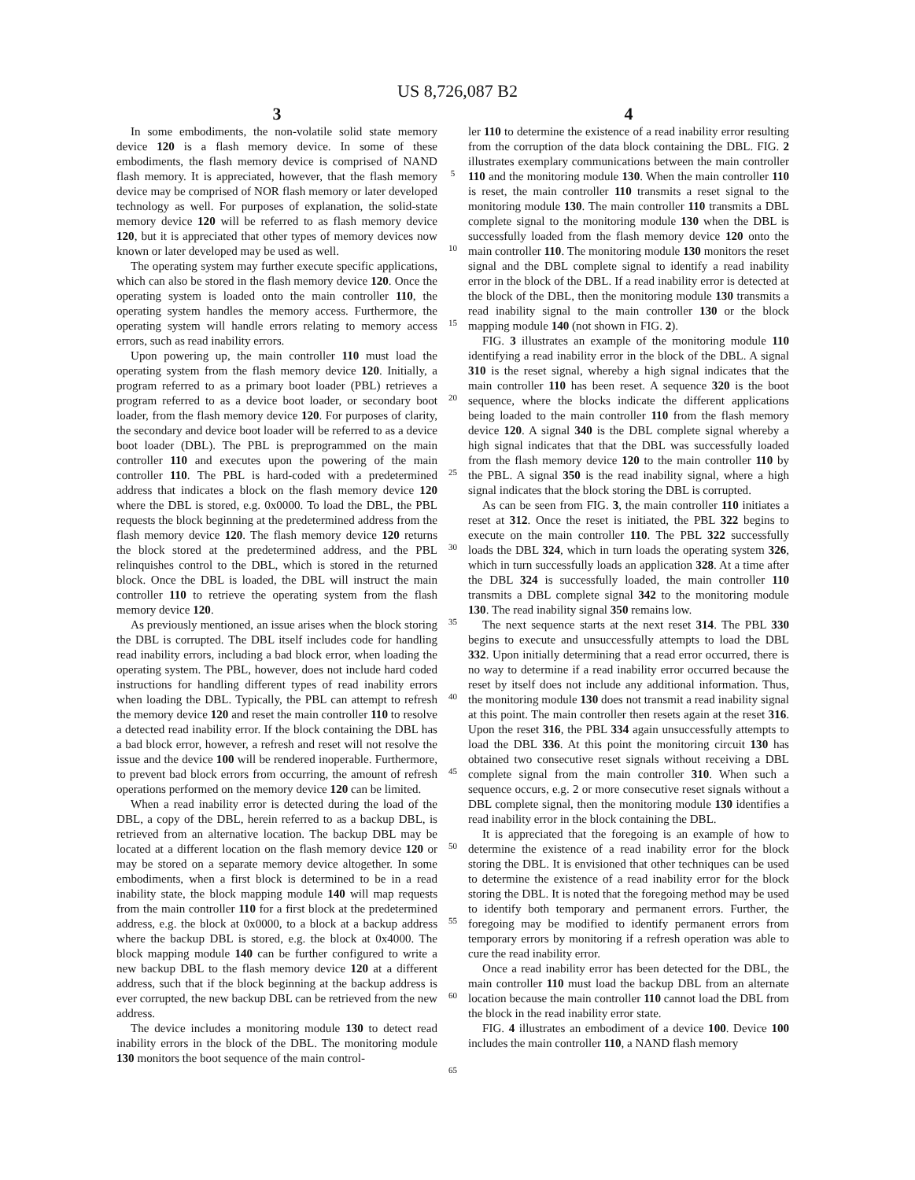US 8,726,087 B2
3
In some embodiments, the non-volatile solid state memory device 120 is a flash memory device. In some of these embodiments, the flash memory device is comprised of NAND flash memory. It is appreciated, however, that the flash memory device may be comprised of NOR flash memory or later developed technology as well. For purposes of explanation, the solid-state memory device 120 will be referred to as flash memory device 120, but it is appreciated that other types of memory devices now known or later developed may be used as well.
The operating system may further execute specific applications, which can also be stored in the flash memory device 120. Once the operating system is loaded onto the main controller 110, the operating system handles the memory access. Furthermore, the operating system will handle errors relating to memory access errors, such as read inability errors.
Upon powering up, the main controller 110 must load the operating system from the flash memory device 120. Initially, a program referred to as a primary boot loader (PBL) retrieves a program referred to as a device boot loader, or secondary boot loader, from the flash memory device 120. For purposes of clarity, the secondary and device boot loader will be referred to as a device boot loader (DBL). The PBL is preprogrammed on the main controller 110 and executes upon the powering of the main controller 110. The PBL is hard-coded with a predetermined address that indicates a block on the flash memory device 120 where the DBL is stored, e.g. 0x0000. To load the DBL, the PBL requests the block beginning at the predetermined address from the flash memory device 120. The flash memory device 120 returns the block stored at the predetermined address, and the PBL relinquishes control to the DBL, which is stored in the returned block. Once the DBL is loaded, the DBL will instruct the main controller 110 to retrieve the operating system from the flash memory device 120.
As previously mentioned, an issue arises when the block storing the DBL is corrupted. The DBL itself includes code for handling read inability errors, including a bad block error, when loading the operating system. The PBL, however, does not include hard coded instructions for handling different types of read inability errors when loading the DBL. Typically, the PBL can attempt to refresh the memory device 120 and reset the main controller 110 to resolve a detected read inability error. If the block containing the DBL has a bad block error, however, a refresh and reset will not resolve the issue and the device 100 will be rendered inoperable. Furthermore, to prevent bad block errors from occurring, the amount of refresh operations performed on the memory device 120 can be limited.
When a read inability error is detected during the load of the DBL, a copy of the DBL, herein referred to as a backup DBL, is retrieved from an alternative location. The backup DBL may be located at a different location on the flash memory device 120 or may be stored on a separate memory device altogether. In some embodiments, when a first block is determined to be in a read inability state, the block mapping module 140 will map requests from the main controller 110 for a first block at the predetermined address, e.g. the block at 0x0000, to a block at a backup address where the backup DBL is stored, e.g. the block at 0x4000. The block mapping module 140 can be further configured to write a new backup DBL to the flash memory device 120 at a different address, such that if the block beginning at the backup address is ever corrupted, the new backup DBL can be retrieved from the new address.
The device includes a monitoring module 130 to detect read inability errors in the block of the DBL. The monitoring module 130 monitors the boot sequence of the main control-
5
10
15
20
25
30
35
40
45
50
55
60
65
4
ler 110 to determine the existence of a read inability error resulting from the corruption of the data block containing the DBL. FIG. 2 illustrates exemplary communications between the main controller 110 and the monitoring module 130. When the main controller 110 is reset, the main controller 110 transmits a reset signal to the monitoring module 130. The main controller 110 transmits a DBL complete signal to the monitoring module 130 when the DBL is successfully loaded from the flash memory device 120 onto the main controller 110. The monitoring module 130 monitors the reset signal and the DBL complete signal to identify a read inability error in the block of the DBL. If a read inability error is detected at the block of the DBL, then the monitoring module 130 transmits a read inability signal to the main controller 130 or the block mapping module 140 (not shown in FIG. 2).
FIG. 3 illustrates an example of the monitoring module 110 identifying a read inability error in the block of the DBL. A signal 310 is the reset signal, whereby a high signal indicates that the main controller 110 has been reset. A sequence 320 is the boot sequence, where the blocks indicate the different applications being loaded to the main controller 110 from the flash memory device 120. A signal 340 is the DBL complete signal whereby a high signal indicates that that the DBL was successfully loaded from the flash memory device 120 to the main controller 110 by the PBL. A signal 350 is the read inability signal, where a high signal indicates that the block storing the DBL is corrupted.
As can be seen from FIG. 3, the main controller 110 initiates a reset at 312. Once the reset is initiated, the PBL 322 begins to execute on the main controller 110. The PBL 322 successfully loads the DBL 324, which in turn loads the operating system 326, which in turn successfully loads an application 328. At a time after the DBL 324 is successfully loaded, the main controller 110 transmits a DBL complete signal 342 to the monitoring module 130. The read inability signal 350 remains low.
The next sequence starts at the next reset 314. The PBL 330 begins to execute and unsuccessfully attempts to load the DBL 332. Upon initially determining that a read error occurred, there is no way to determine if a read inability error occurred because the reset by itself does not include any additional information. Thus, the monitoring module 130 does not transmit a read inability signal at this point. The main controller then resets again at the reset 316. Upon the reset 316, the PBL 334 again unsuccessfully attempts to load the DBL 336. At this point the monitoring circuit 130 has obtained two consecutive reset signals without receiving a DBL complete signal from the main controller 310. When such a sequence occurs, e.g. 2 or more consecutive reset signals without a DBL complete signal, then the monitoring module 130 identifies a read inability error in the block containing the DBL.
It is appreciated that the foregoing is an example of how to determine the existence of a read inability error for the block storing the DBL. It is envisioned that other techniques can be used to determine the existence of a read inability error for the block storing the DBL. It is noted that the foregoing method may be used to identify both temporary and permanent errors. Further, the foregoing may be modified to identify permanent errors from temporary errors by monitoring if a refresh operation was able to cure the read inability error.
Once a read inability error has been detected for the DBL, the main controller 110 must load the backup DBL from an alternate location because the main controller 110 cannot load the DBL from the block in the read inability error state.
FIG. 4 illustrates an embodiment of a device 100. Device 100 includes the main controller 110, a NAND flash memory